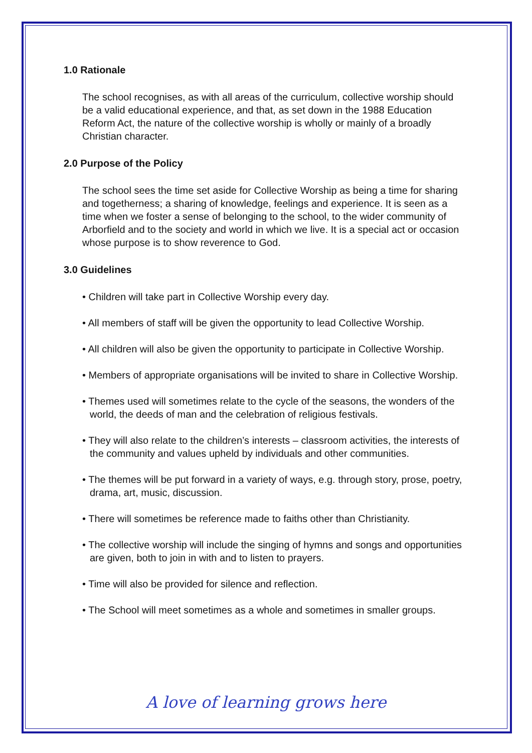1.0 Rationale
The school recognises, as with all areas of the curriculum, collective worship should be a valid educational experience, and that, as set down in the 1988 Education Reform Act, the nature of the collective worship is wholly or mainly of a broadly Christian character.
2.0 Purpose of the Policy
The school sees the time set aside for Collective Worship as being a time for sharing and togetherness; a sharing of knowledge, feelings and experience. It is seen as a time when we foster a sense of belonging to the school, to the wider community of Arborfield and to the society and world in which we live. It is a special act or occasion whose purpose is to show reverence to God.
3.0 Guidelines
• Children will take part in Collective Worship every day.
• All members of staff will be given the opportunity to lead Collective Worship.
• All children will also be given the opportunity to participate in Collective Worship.
• Members of appropriate organisations will be invited to share in Collective Worship.
• Themes used will sometimes relate to the cycle of the seasons, the wonders of the world, the deeds of man and the celebration of religious festivals.
• They will also relate to the children’s interests – classroom activities, the interests of the community and values upheld by individuals and other communities.
• The themes will be put forward in a variety of ways, e.g. through story, prose, poetry, drama, art, music, discussion.
• There will sometimes be reference made to faiths other than Christianity.
• The collective worship will include the singing of hymns and songs and opportunities are given, both to join in with and to listen to prayers.
• Time will also be provided for silence and reflection.
• The School will meet sometimes as a whole and sometimes in smaller groups.
A love of learning grows here